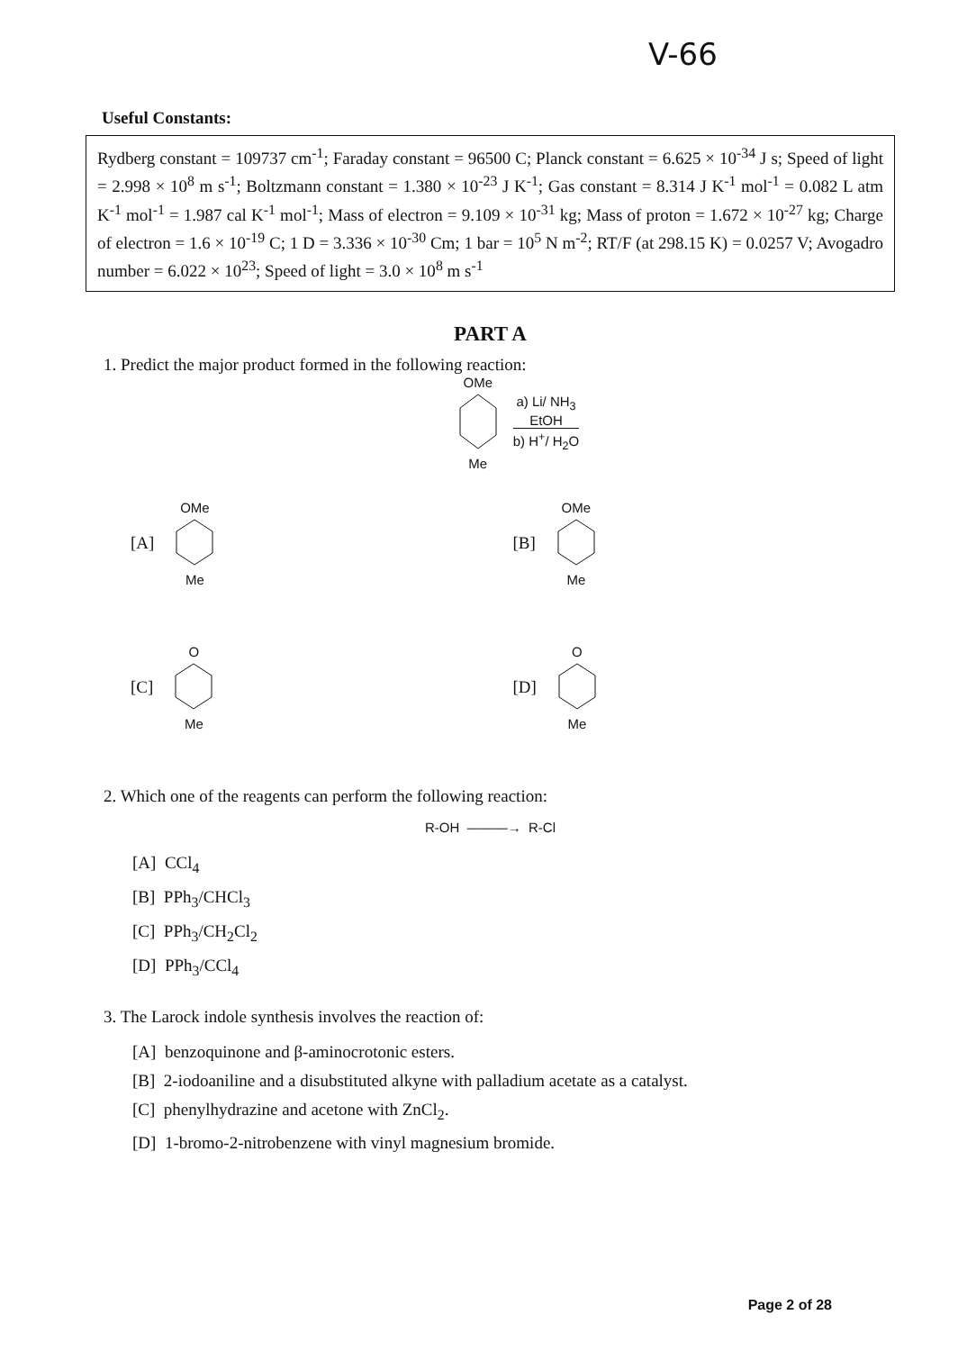V-66
Useful Constants:
Rydberg constant = 109737 cm<sup>-1</sup>; Faraday constant = 96500 C; Planck constant = 6.625 × 10<sup>-34</sup> J s; Speed of light = 2.998 × 10<sup>8</sup> m s<sup>-1</sup>; Boltzmann constant = 1.380 × 10<sup>-23</sup> J K<sup>-1</sup>; Gas constant = 8.314 J K<sup>-1</sup> mol<sup>-1</sup> = 0.082 L atm K<sup>-1</sup> mol<sup>-1</sup> = 1.987 cal K<sup>-1</sup> mol<sup>-1</sup>; Mass of electron = 9.109 × 10<sup>-31</sup> kg; Mass of proton = 1.672 × 10<sup>-27</sup> kg; Charge of electron = 1.6 × 10<sup>-19</sup> C; 1 D = 3.336 × 10<sup>-30</sup> Cm; 1 bar = 10<sup>5</sup> N m<sup>-2</sup>; RT/F (at 298.15 K) = 0.0257 V; Avogadro number = 6.022 × 10<sup>23</sup>; Speed of light = 3.0 × 10<sup>8</sup> m s<sup>-1</sup>
PART A
1. Predict the major product formed in the following reaction:
OMe
Me
a) Li/ NH<sub>3</sub>
EtOH
b) H<sup>+</sup>/ H<sub>2</sub>O
[A]
OMe
Me
[B]
OMe
Me
[C]
O
Me
[D]
O
Me
2. Which one of the reagents can perform the following reaction:
R-OH ———→ R-Cl
[A] CCl<sub>4</sub>
[B] PPh<sub>3</sub>/CHCl<sub>3</sub>
[C] PPh<sub>3</sub>/CH<sub>2</sub>Cl<sub>2</sub>
[D] PPh<sub>3</sub>/CCl<sub>4</sub>
3. The Larock indole synthesis involves the reaction of:
[A] benzoquinone and β-aminocrotonic esters.
[B] 2-iodoaniline and a disubstituted alkyne with palladium acetate as a catalyst.
[C] phenylhydrazine and acetone with ZnCl<sub>2</sub>.
[D] 1-bromo-2-nitrobenzene with vinyl magnesium bromide.
Page 2 of 28